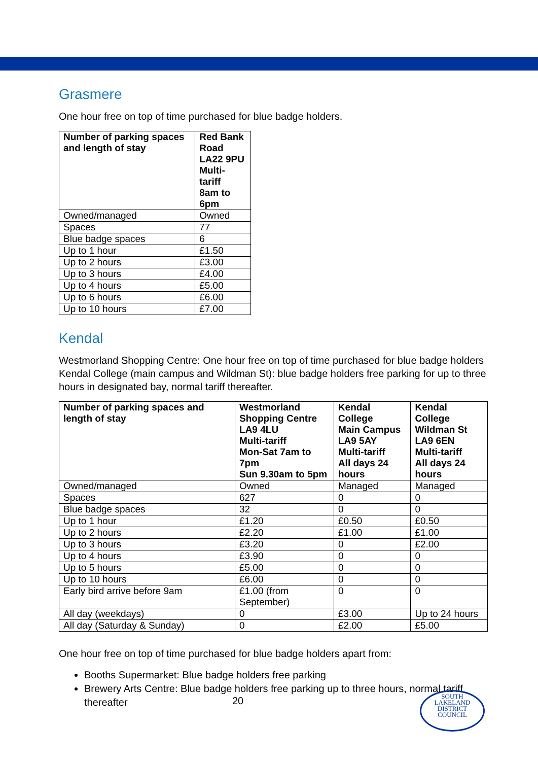Grasmere
One hour free on top of time purchased for blue badge holders.
| Number of parking spaces and length of stay | Red Bank Road LA22 9PU Multi-tariff 8am to 6pm |
| --- | --- |
| Owned/managed | Owned |
| Spaces | 77 |
| Blue badge spaces | 6 |
| Up to 1 hour | £1.50 |
| Up to 2 hours | £3.00 |
| Up to 3 hours | £4.00 |
| Up to 4 hours | £5.00 |
| Up to 6 hours | £6.00 |
| Up to 10 hours | £7.00 |
Kendal
Westmorland Shopping Centre: One hour free on top of time purchased for blue badge holders Kendal College (main campus and Wildman St): blue badge holders free parking for up to three hours in designated bay, normal tariff thereafter.
| Number of parking spaces and length of stay | Westmorland Shopping Centre LA9 4LU Multi-tariff Mon-Sat 7am to 7pm Sun 9.30am to 5pm | Kendal College Main Campus LA9 5AY Multi-tariff All days 24 hours | Kendal College Wildman St LA9 6EN Multi-tariff All days 24 hours |
| --- | --- | --- | --- |
| Owned/managed | Owned | Managed | Managed |
| Spaces | 627 | 0 | 0 |
| Blue badge spaces | 32 | 0 | 0 |
| Up to 1 hour | £1.20 | £0.50 | £0.50 |
| Up to 2 hours | £2.20 | £1.00 | £1.00 |
| Up to 3 hours | £3.20 | 0 | £2.00 |
| Up to 4 hours | £3.90 | 0 | 0 |
| Up to 5 hours | £5.00 | 0 | 0 |
| Up to 10 hours | £6.00 | 0 | 0 |
| Early bird arrive before 9am | £1.00 (from September) | 0 | 0 |
| All day (weekdays) | 0 | £3.00 | Up to 24 hours |
| All day (Saturday & Sunday) | 0 | £2.00 | £5.00 |
One hour free on top of time purchased for blue badge holders apart from:
Booths Supermarket: Blue badge holders free parking
Brewery Arts Centre: Blue badge holders free parking up to three hours, normal tariff thereafter
20
SOUTH
LAKELAND
DISTRICT
COUNCIL